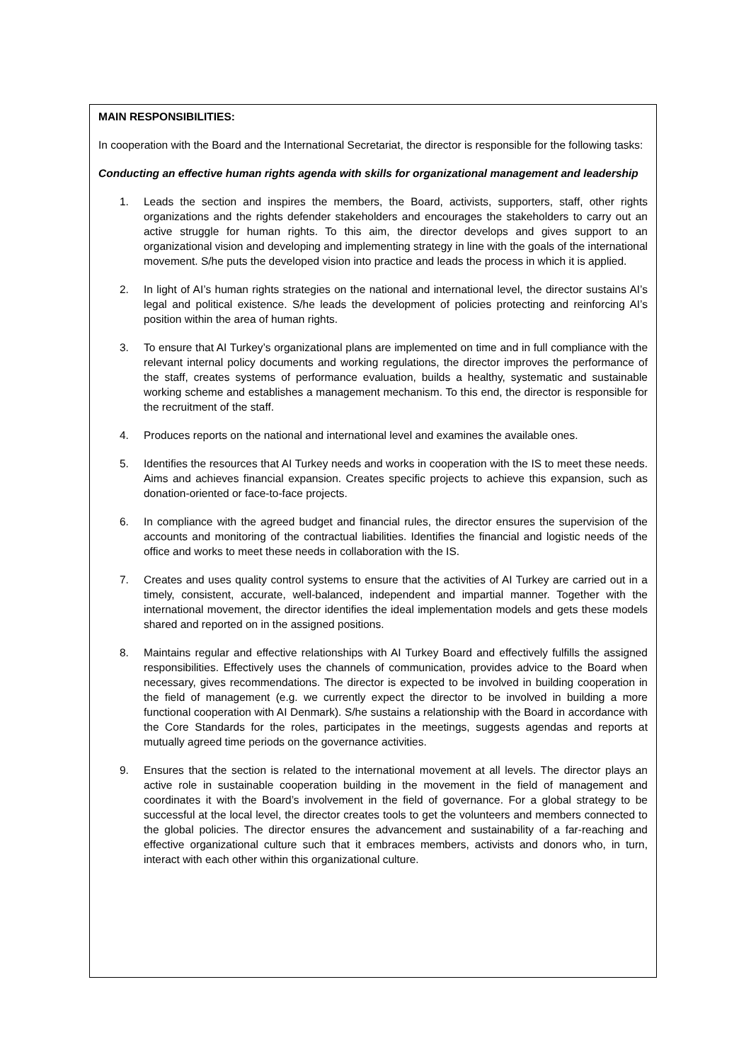MAIN RESPONSIBILITIES:
In cooperation with the Board and the International Secretariat, the director is responsible for the following tasks:
Conducting an effective human rights agenda with skills for organizational management and leadership
1. Leads the section and inspires the members, the Board, activists, supporters, staff, other rights organizations and the rights defender stakeholders and encourages the stakeholders to carry out an active struggle for human rights. To this aim, the director develops and gives support to an organizational vision and developing and implementing strategy in line with the goals of the international movement. S/he puts the developed vision into practice and leads the process in which it is applied.
2. In light of AI’s human rights strategies on the national and international level, the director sustains AI’s legal and political existence. S/he leads the development of policies protecting and reinforcing AI’s position within the area of human rights.
3. To ensure that AI Turkey’s organizational plans are implemented on time and in full compliance with the relevant internal policy documents and working regulations, the director improves the performance of the staff, creates systems of performance evaluation, builds a healthy, systematic and sustainable working scheme and establishes a management mechanism. To this end, the director is responsible for the recruitment of the staff.
4. Produces reports on the national and international level and examines the available ones.
5. Identifies the resources that AI Turkey needs and works in cooperation with the IS to meet these needs. Aims and achieves financial expansion. Creates specific projects to achieve this expansion, such as donation-oriented or face-to-face projects.
6. In compliance with the agreed budget and financial rules, the director ensures the supervision of the accounts and monitoring of the contractual liabilities. Identifies the financial and logistic needs of the office and works to meet these needs in collaboration with the IS.
7. Creates and uses quality control systems to ensure that the activities of AI Turkey are carried out in a timely, consistent, accurate, well-balanced, independent and impartial manner. Together with the international movement, the director identifies the ideal implementation models and gets these models shared and reported on in the assigned positions.
8. Maintains regular and effective relationships with AI Turkey Board and effectively fulfills the assigned responsibilities. Effectively uses the channels of communication, provides advice to the Board when necessary, gives recommendations. The director is expected to be involved in building cooperation in the field of management (e.g. we currently expect the director to be involved in building a more functional cooperation with AI Denmark). S/he sustains a relationship with the Board in accordance with the Core Standards for the roles, participates in the meetings, suggests agendas and reports at mutually agreed time periods on the governance activities.
9. Ensures that the section is related to the international movement at all levels. The director plays an active role in sustainable cooperation building in the movement in the field of management and coordinates it with the Board’s involvement in the field of governance. For a global strategy to be successful at the local level, the director creates tools to get the volunteers and members connected to the global policies. The director ensures the advancement and sustainability of a far-reaching and effective organizational culture such that it embraces members, activists and donors who, in turn, interact with each other within this organizational culture.